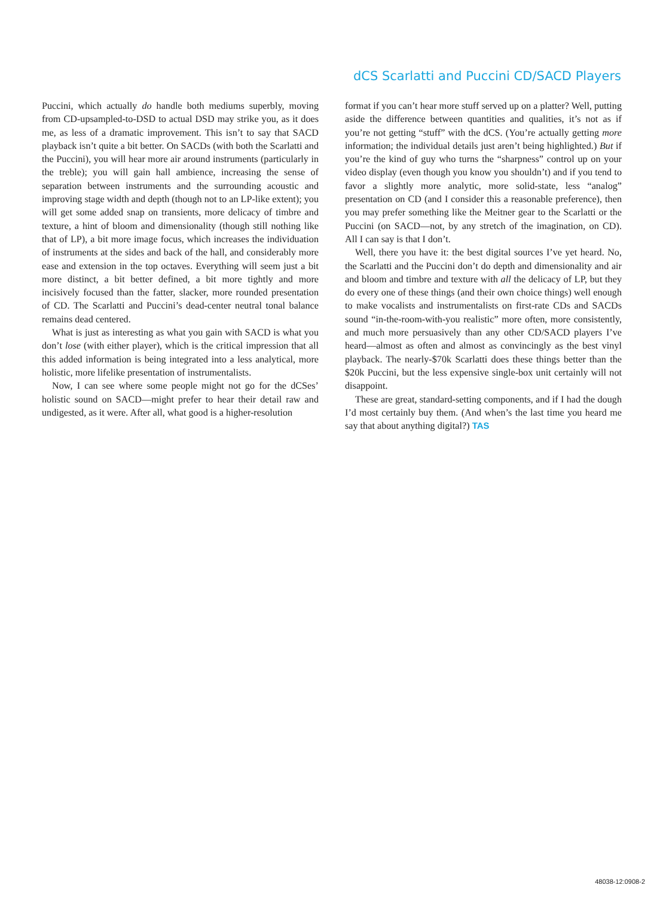dCS Scarlatti and Puccini CD/SACD Players
Puccini, which actually do handle both mediums superbly, moving from CD-upsampled-to-DSD to actual DSD may strike you, as it does me, as less of a dramatic improvement. This isn’t to say that SACD playback isn’t quite a bit better. On SACDs (with both the Scarlatti and the Puccini), you will hear more air around instruments (particularly in the treble); you will gain hall ambience, increasing the sense of separation between instruments and the surrounding acoustic and improving stage width and depth (though not to an LP-like extent); you will get some added snap on transients, more delicacy of timbre and texture, a hint of bloom and dimensionality (though still nothing like that of LP), a bit more image focus, which increases the individuation of instruments at the sides and back of the hall, and considerably more ease and extension in the top octaves. Everything will seem just a bit more distinct, a bit better defined, a bit more tightly and more incisively focused than the fatter, slacker, more rounded presentation of CD. The Scarlatti and Puccini’s dead-center neutral tonal balance remains dead centered.
What is just as interesting as what you gain with SACD is what you don’t lose (with either player), which is the critical impression that all this added information is being integrated into a less analytical, more holistic, more lifelike presentation of instrumentalists.
Now, I can see where some people might not go for the dCSes’ holistic sound on SACD—might prefer to hear their detail raw and undigested, as it were. After all, what good is a higher-resolution
format if you can’t hear more stuff served up on a platter? Well, putting aside the difference between quantities and qualities, it’s not as if you’re not getting “stuff” with the dCS. (You’re actually getting more information; the individual details just aren’t being highlighted.) But if you’re the kind of guy who turns the “sharpness” control up on your video display (even though you know you shouldn’t) and if you tend to favor a slightly more analytic, more solid-state, less “analog” presentation on CD (and I consider this a reasonable preference), then you may prefer something like the Meitner gear to the Scarlatti or the Puccini (on SACD—not, by any stretch of the imagination, on CD). All I can say is that I don’t.
Well, there you have it: the best digital sources I’ve yet heard. No, the Scarlatti and the Puccini don’t do depth and dimensionality and air and bloom and timbre and texture with all the delicacy of LP, but they do every one of these things (and their own choice things) well enough to make vocalists and instrumentalists on first-rate CDs and SACDs sound “in-the-room-with-you realistic” more often, more consistently, and much more persuasively than any other CD/SACD players I’ve heard—almost as often and almost as convincingly as the best vinyl playback. The nearly-$70k Scarlatti does these things better than the $20k Puccini, but the less expensive single-box unit certainly will not disappoint.
These are great, standard-setting components, and if I had the dough I’d most certainly buy them. (And when’s the last time you heard me say that about anything digital?) TAS
48038-12:0908-2